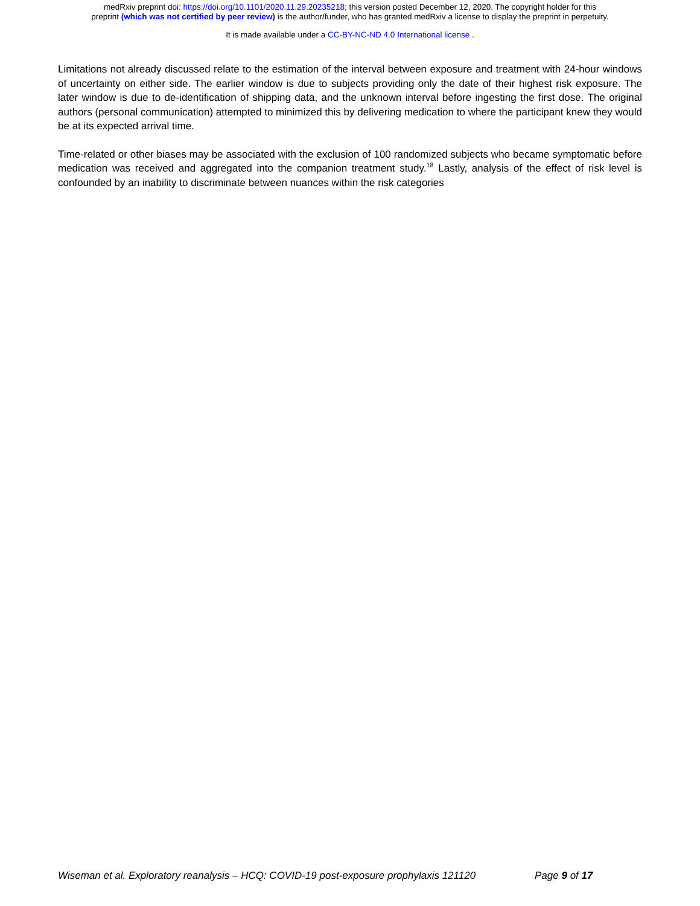medRxiv preprint doi: https://doi.org/10.1101/2020.11.29.20235218; this version posted December 12, 2020. The copyright holder for this
preprint (which was not certified by peer review) is the author/funder, who has granted medRxiv a license to display the preprint in perpetuity.
It is made available under a CC-BY-NC-ND 4.0 International license .
Limitations not already discussed relate to the estimation of the interval between exposure and treatment with 24-hour windows of uncertainty on either side. The earlier window is due to subjects providing only the date of their highest risk exposure. The later window is due to de-identification of shipping data, and the unknown interval before ingesting the first dose. The original authors (personal communication) attempted to minimized this by delivering medication to where the participant knew they would be at its expected arrival time.
Time-related or other biases may be associated with the exclusion of 100 randomized subjects who became symptomatic before medication was received and aggregated into the companion treatment study.<sup>18</sup> Lastly, analysis of the effect of risk level is confounded by an inability to discriminate between nuances within the risk categories
Wiseman et al. Exploratory reanalysis – HCQ: COVID-19 post-exposure prophylaxis 121120 Page 9 of 17